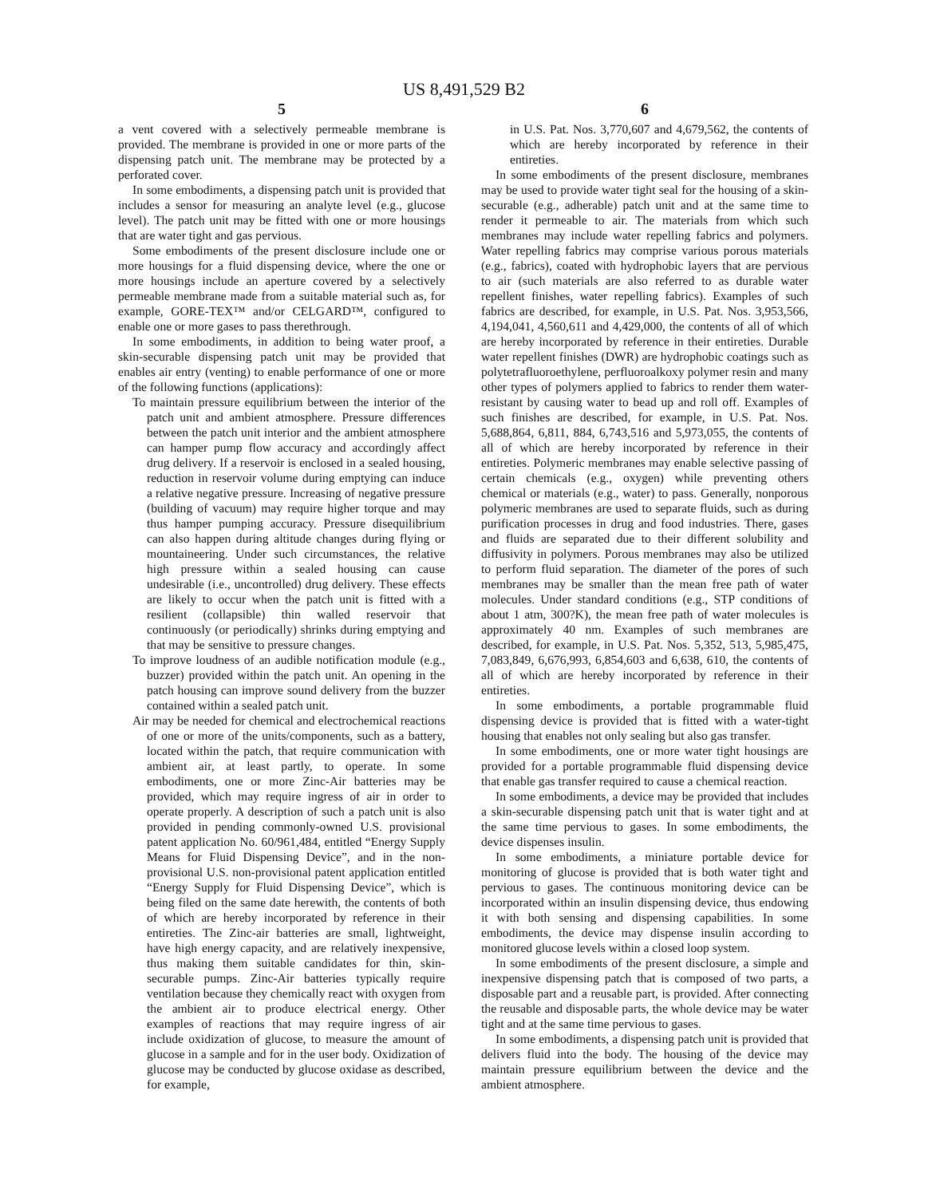US 8,491,529 B2
5
a vent covered with a selectively permeable membrane is provided. The membrane is provided in one or more parts of the dispensing patch unit. The membrane may be protected by a perforated cover.
In some embodiments, a dispensing patch unit is provided that includes a sensor for measuring an analyte level (e.g., glucose level). The patch unit may be fitted with one or more housings that are water tight and gas pervious.
Some embodiments of the present disclosure include one or more housings for a fluid dispensing device, where the one or more housings include an aperture covered by a selectively permeable membrane made from a suitable material such as, for example, GORE-TEX™ and/or CELGARD™, configured to enable one or more gases to pass therethrough.
In some embodiments, in addition to being water proof, a skin-securable dispensing patch unit may be provided that enables air entry (venting) to enable performance of one or more of the following functions (applications):
To maintain pressure equilibrium between the interior of the patch unit and ambient atmosphere. Pressure differences between the patch unit interior and the ambient atmosphere can hamper pump flow accuracy and accordingly affect drug delivery. If a reservoir is enclosed in a sealed housing, reduction in reservoir volume during emptying can induce a relative negative pressure. Increasing of negative pressure (building of vacuum) may require higher torque and may thus hamper pumping accuracy. Pressure disequilibrium can also happen during altitude changes during flying or mountaineering. Under such circumstances, the relative high pressure within a sealed housing can cause undesirable (i.e., uncontrolled) drug delivery. These effects are likely to occur when the patch unit is fitted with a resilient (collapsible) thin walled reservoir that continuously (or periodically) shrinks during emptying and that may be sensitive to pressure changes.
To improve loudness of an audible notification module (e.g., buzzer) provided within the patch unit. An opening in the patch housing can improve sound delivery from the buzzer contained within a sealed patch unit.
Air may be needed for chemical and electrochemical reactions of one or more of the units/components, such as a battery, located within the patch, that require communication with ambient air, at least partly, to operate. In some embodiments, one or more Zinc-Air batteries may be provided, which may require ingress of air in order to operate properly. A description of such a patch unit is also provided in pending commonly-owned U.S. provisional patent application No. 60/961,484, entitled “Energy Supply Means for Fluid Dispensing Device”, and in the non-provisional U.S. non-provisional patent application entitled “Energy Supply for Fluid Dispensing Device”, which is being filed on the same date herewith, the contents of both of which are hereby incorporated by reference in their entireties. The Zinc-air batteries are small, lightweight, have high energy capacity, and are relatively inexpensive, thus making them suitable candidates for thin, skin-securable pumps. Zinc-Air batteries typically require ventilation because they chemically react with oxygen from the ambient air to produce electrical energy. Other examples of reactions that may require ingress of air include oxidization of glucose, to measure the amount of glucose in a sample and for in the user body. Oxidization of glucose may be conducted by glucose oxidase as described, for example,
6
in U.S. Pat. Nos. 3,770,607 and 4,679,562, the contents of which are hereby incorporated by reference in their entireties.
In some embodiments of the present disclosure, membranes may be used to provide water tight seal for the housing of a skin-securable (e.g., adherable) patch unit and at the same time to render it permeable to air. The materials from which such membranes may include water repelling fabrics and polymers. Water repelling fabrics may comprise various porous materials (e.g., fabrics), coated with hydrophobic layers that are pervious to air (such materials are also referred to as durable water repellent finishes, water repelling fabrics). Examples of such fabrics are described, for example, in U.S. Pat. Nos. 3,953,566, 4,194,041, 4,560,611 and 4,429,000, the contents of all of which are hereby incorporated by reference in their entireties. Durable water repellent finishes (DWR) are hydrophobic coatings such as polytetrafluoroethylene, perfluoroalkoxy polymer resin and many other types of polymers applied to fabrics to render them water-resistant by causing water to bead up and roll off. Examples of such finishes are described, for example, in U.S. Pat. Nos. 5,688,864, 6,811, 884, 6,743,516 and 5,973,055, the contents of all of which are hereby incorporated by reference in their entireties. Polymeric membranes may enable selective passing of certain chemicals (e.g., oxygen) while preventing others chemical or materials (e.g., water) to pass. Generally, nonporous polymeric membranes are used to separate fluids, such as during purification processes in drug and food industries. There, gases and fluids are separated due to their different solubility and diffusivity in polymers. Porous membranes may also be utilized to perform fluid separation. The diameter of the pores of such membranes may be smaller than the mean free path of water molecules. Under standard conditions (e.g., STP conditions of about 1 atm, 300?K), the mean free path of water molecules is approximately 40 nm. Examples of such membranes are described, for example, in U.S. Pat. Nos. 5,352, 513, 5,985,475, 7,083,849, 6,676,993, 6,854,603 and 6,638, 610, the contents of all of which are hereby incorporated by reference in their entireties.
In some embodiments, a portable programmable fluid dispensing device is provided that is fitted with a water-tight housing that enables not only sealing but also gas transfer.
In some embodiments, one or more water tight housings are provided for a portable programmable fluid dispensing device that enable gas transfer required to cause a chemical reaction.
In some embodiments, a device may be provided that includes a skin-securable dispensing patch unit that is water tight and at the same time pervious to gases. In some embodiments, the device dispenses insulin.
In some embodiments, a miniature portable device for monitoring of glucose is provided that is both water tight and pervious to gases. The continuous monitoring device can be incorporated within an insulin dispensing device, thus endowing it with both sensing and dispensing capabilities. In some embodiments, the device may dispense insulin according to monitored glucose levels within a closed loop system.
In some embodiments of the present disclosure, a simple and inexpensive dispensing patch that is composed of two parts, a disposable part and a reusable part, is provided. After connecting the reusable and disposable parts, the whole device may be water tight and at the same time pervious to gases.
In some embodiments, a dispensing patch unit is provided that delivers fluid into the body. The housing of the device may maintain pressure equilibrium between the device and the ambient atmosphere.